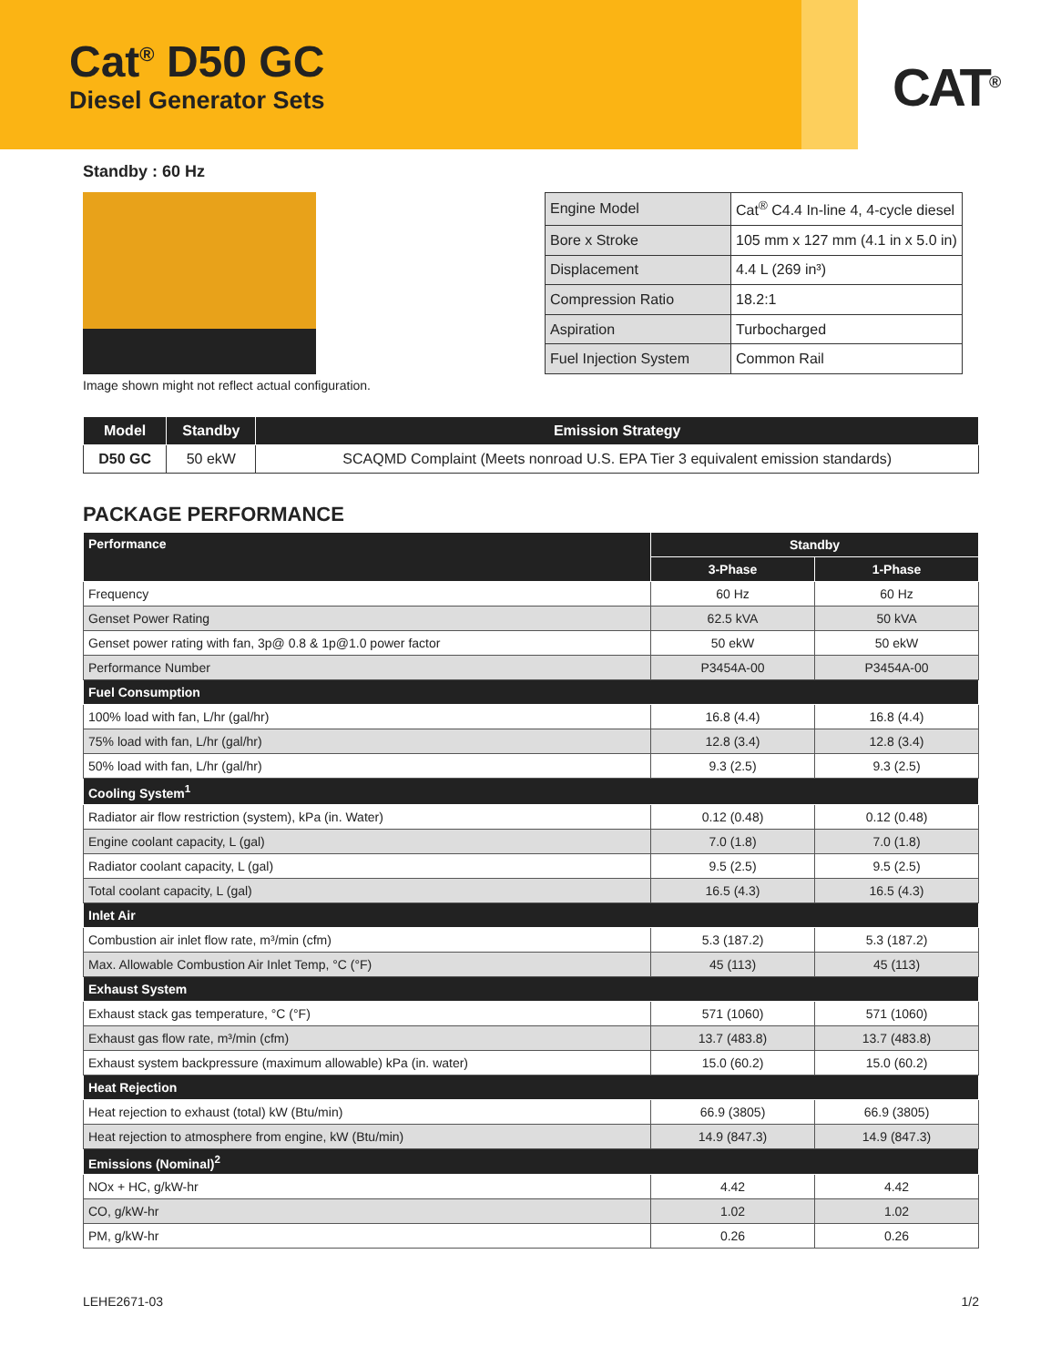Cat<sup>®</sup> D50 GC
Diesel Generator Sets
CAT<sup>®</sup>
Standby : 60 Hz
| Engine Model | Cat<sup>®</sup> C4.4 In-line 4, 4-cycle diesel |
| Bore x Stroke | 105 mm x 127 mm (4.1 in x 5.0 in) |
| Displacement | 4.4 L (269 in³) |
| Compression Ratio | 18.2:1 |
| Aspiration | Turbocharged |
| Fuel Injection System | Common Rail |
Image shown might not reflect actual configuration.
| Model | Standby | Emission Strategy |
| --- | --- | --- |
| D50 GC | 50 ekW | SCAQMD Complaint (Meets nonroad U.S. EPA Tier 3 equivalent emission standards) |
PACKAGE PERFORMANCE
| Performance | Standby | |
| --- | --- | --- |
| | 3-Phase | 1-Phase |
| Frequency | 60 Hz | 60 Hz |
| Genset Power Rating | 62.5 kVA | 50 kVA |
| Genset power rating with fan, 3p@ 0.8 & 1p@1.0 power factor | 50 ekW | 50 ekW |
| Performance Number | P3454A-00 | P3454A-00 |
| Fuel Consumption | | |
| 100% load with fan, L/hr (gal/hr) | 16.8 (4.4) | 16.8 (4.4) |
| 75% load with fan, L/hr (gal/hr) | 12.8 (3.4) | 12.8 (3.4) |
| 50% load with fan, L/hr (gal/hr) | 9.3 (2.5) | 9.3 (2.5) |
| Cooling System<sup>1</sup> | | |
| Radiator air flow restriction (system), kPa (in. Water) | 0.12 (0.48) | 0.12 (0.48) |
| Engine coolant capacity, L (gal) | 7.0 (1.8) | 7.0 (1.8) |
| Radiator coolant capacity, L (gal) | 9.5 (2.5) | 9.5 (2.5) |
| Total coolant capacity, L (gal) | 16.5 (4.3) | 16.5 (4.3) |
| Inlet Air | | |
| Combustion air inlet flow rate, m³/min (cfm) | 5.3 (187.2) | 5.3 (187.2) |
| Max. Allowable Combustion Air Inlet Temp, °C (°F) | 45 (113) | 45 (113) |
| Exhaust System | | |
| Exhaust stack gas temperature, °C (°F) | 571 (1060) | 571 (1060) |
| Exhaust gas flow rate, m³/min (cfm) | 13.7 (483.8) | 13.7 (483.8) |
| Exhaust system backpressure (maximum allowable) kPa (in. water) | 15.0 (60.2) | 15.0 (60.2) |
| Heat Rejection | | |
| Heat rejection to exhaust (total) kW (Btu/min) | 66.9 (3805) | 66.9 (3805) |
| Heat rejection to atmosphere from engine, kW (Btu/min) | 14.9 (847.3) | 14.9 (847.3) |
| Emissions (Nominal)<sup>2</sup> | | |
| NOx + HC, g/kW-hr | 4.42 | 4.42 |
| CO, g/kW-hr | 1.02 | 1.02 |
| PM, g/kW-hr | 0.26 | 0.26 |
LEHE2671-03 1/2